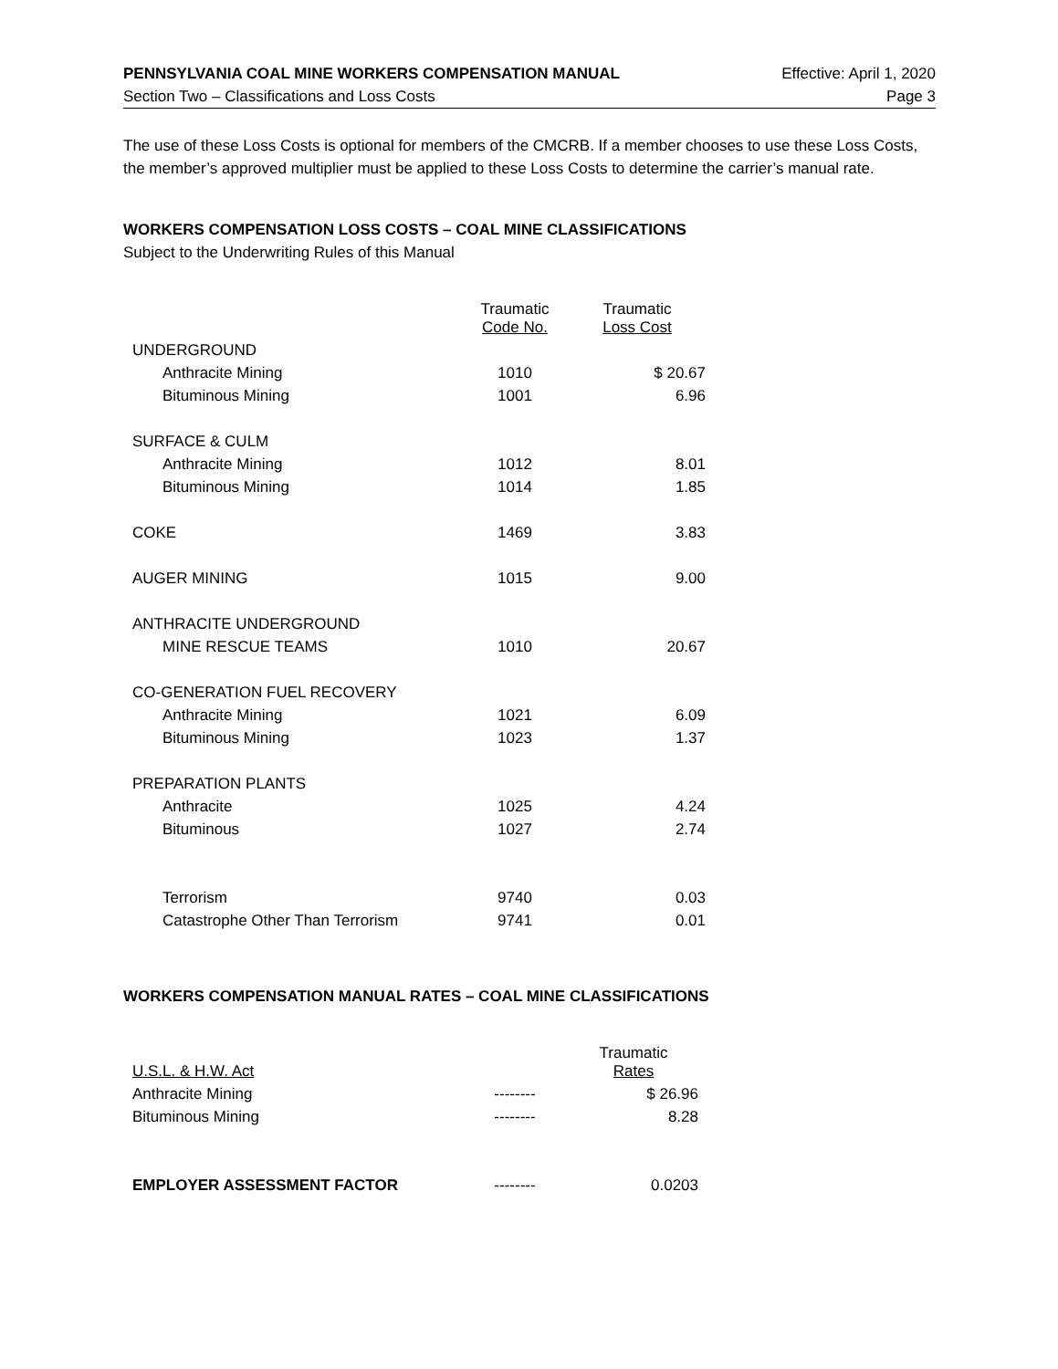PENNSYLVANIA COAL MINE WORKERS COMPENSATION MANUAL Effective: April 1, 2020
Section Two – Classifications and Loss Costs Page 3
The use of these Loss Costs is optional for members of the CMCRB. If a member chooses to use these Loss Costs, the member’s approved multiplier must be applied to these Loss Costs to determine the carrier’s manual rate.
WORKERS COMPENSATION LOSS COSTS – COAL MINE CLASSIFICATIONS
Subject to the Underwriting Rules of this Manual
| | Traumatic Code No. | Traumatic Loss Cost | |
| --- | --- | --- | --- |
| UNDERGROUND | | | |
| Anthracite Mining | 1010 | $ 20.67 | |
| Bituminous Mining | 1001 | 6.96 | |
| SURFACE & CULM | | | |
| Anthracite Mining | 1012 | 8.01 | |
| Bituminous Mining | 1014 | 1.85 | |
| COKE | 1469 | 3.83 | |
| AUGER MINING | 1015 | 9.00 | |
| ANTHRACITE UNDERGROUND | | | |
| MINE RESCUE TEAMS | 1010 | 20.67 | |
| CO-GENERATION FUEL RECOVERY | | | |
| Anthracite Mining | 1021 | 6.09 | |
| Bituminous Mining | 1023 | 1.37 | |
| PREPARATION PLANTS | | | |
| Anthracite | 1025 | 4.24 | |
| Bituminous | 1027 | 2.74 | |
| Terrorism | 9740 | 0.03 | |
| Catastrophe Other Than Terrorism | 9741 | 0.01 | |
WORKERS COMPENSATION MANUAL RATES – COAL MINE CLASSIFICATIONS
| U.S.L. & H.W. Act | | Traumatic Rates |
| --- | --- | --- |
| Anthracite Mining | -------- | $ 26.96 |
| Bituminous Mining | -------- | 8.28 |
| EMPLOYER ASSESSMENT FACTOR | -------- | 0.0203 |